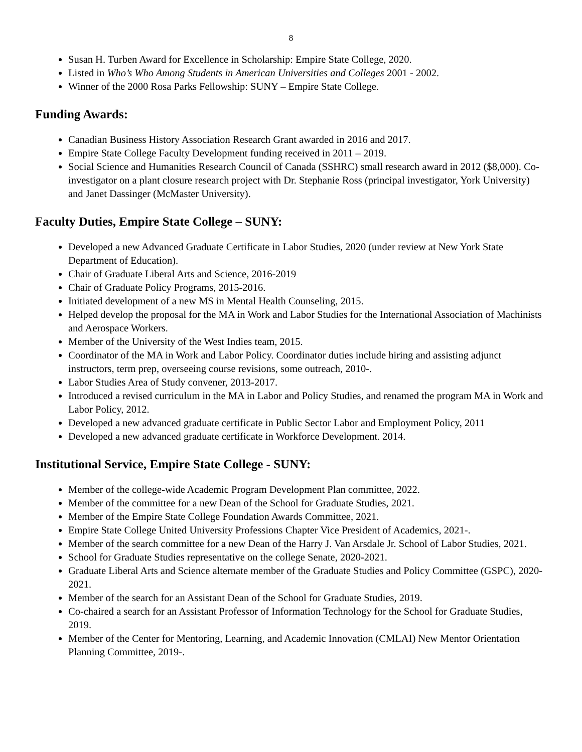8
Susan H. Turben Award for Excellence in Scholarship: Empire State College, 2020.
Listed in Who’s Who Among Students in American Universities and Colleges 2001 - 2002.
Winner of the 2000 Rosa Parks Fellowship: SUNY – Empire State College.
Funding Awards:
Canadian Business History Association Research Grant awarded in 2016 and 2017.
Empire State College Faculty Development funding received in 2011 – 2019.
Social Science and Humanities Research Council of Canada (SSHRC) small research award in 2012 ($8,000). Co-investigator on a plant closure research project with Dr. Stephanie Ross (principal investigator, York University) and Janet Dassinger (McMaster University).
Faculty Duties, Empire State College – SUNY:
Developed a new Advanced Graduate Certificate in Labor Studies, 2020 (under review at New York State Department of Education).
Chair of Graduate Liberal Arts and Science, 2016-2019
Chair of Graduate Policy Programs, 2015-2016.
Initiated development of a new MS in Mental Health Counseling, 2015.
Helped develop the proposal for the MA in Work and Labor Studies for the International Association of Machinists and Aerospace Workers.
Member of the University of the West Indies team, 2015.
Coordinator of the MA in Work and Labor Policy. Coordinator duties include hiring and assisting adjunct instructors, term prep, overseeing course revisions, some outreach, 2010-.
Labor Studies Area of Study convener, 2013-2017.
Introduced a revised curriculum in the MA in Labor and Policy Studies, and renamed the program MA in Work and Labor Policy, 2012.
Developed a new advanced graduate certificate in Public Sector Labor and Employment Policy, 2011
Developed a new advanced graduate certificate in Workforce Development. 2014.
Institutional Service, Empire State College - SUNY:
Member of the college-wide Academic Program Development Plan committee, 2022.
Member of the committee for a new Dean of the School for Graduate Studies, 2021.
Member of the Empire State College Foundation Awards Committee, 2021.
Empire State College United University Professions Chapter Vice President of Academics, 2021-.
Member of the search committee for a new Dean of the Harry J. Van Arsdale Jr. School of Labor Studies, 2021.
School for Graduate Studies representative on the college Senate, 2020-2021.
Graduate Liberal Arts and Science alternate member of the Graduate Studies and Policy Committee (GSPC), 2020-2021.
Member of the search for an Assistant Dean of the School for Graduate Studies, 2019.
Co-chaired a search for an Assistant Professor of Information Technology for the School for Graduate Studies, 2019.
Member of the Center for Mentoring, Learning, and Academic Innovation (CMLAI) New Mentor Orientation Planning Committee, 2019-.